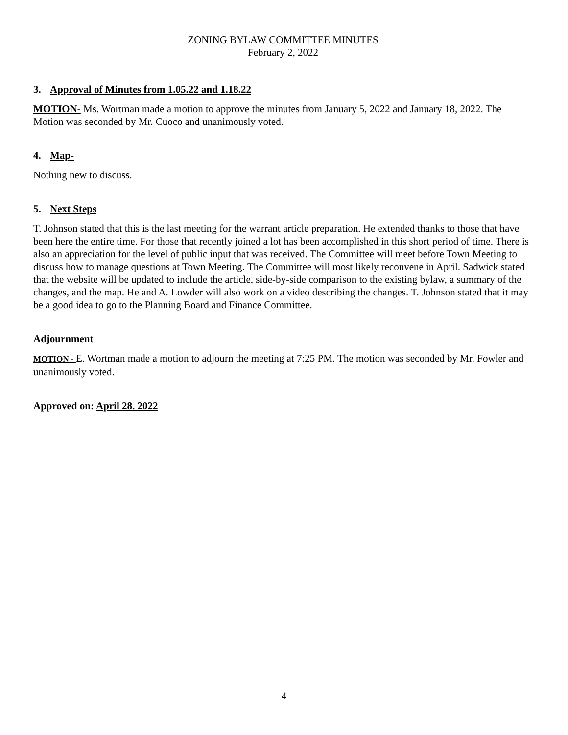ZONING BYLAW COMMITTEE MINUTES
February 2, 2022
3. Approval of Minutes from 1.05.22 and 1.18.22
MOTION- Ms. Wortman made a motion to approve the minutes from January 5, 2022 and January 18, 2022. The Motion was seconded by Mr. Cuoco and unanimously voted.
4. Map-
Nothing new to discuss.
5. Next Steps
T. Johnson stated that this is the last meeting for the warrant article preparation. He extended thanks to those that have been here the entire time. For those that recently joined a lot has been accomplished in this short period of time. There is also an appreciation for the level of public input that was received. The Committee will meet before Town Meeting to discuss how to manage questions at Town Meeting. The Committee will most likely reconvene in April. Sadwick stated that the website will be updated to include the article, side-by-side comparison to the existing bylaw, a summary of the changes, and the map. He and A. Lowder will also work on a video describing the changes. T. Johnson stated that it may be a good idea to go to the Planning Board and Finance Committee.
Adjournment
MOTION - E. Wortman made a motion to adjourn the meeting at 7:25 PM. The motion was seconded by Mr. Fowler and unanimously voted.
Approved on: April 28. 2022
4